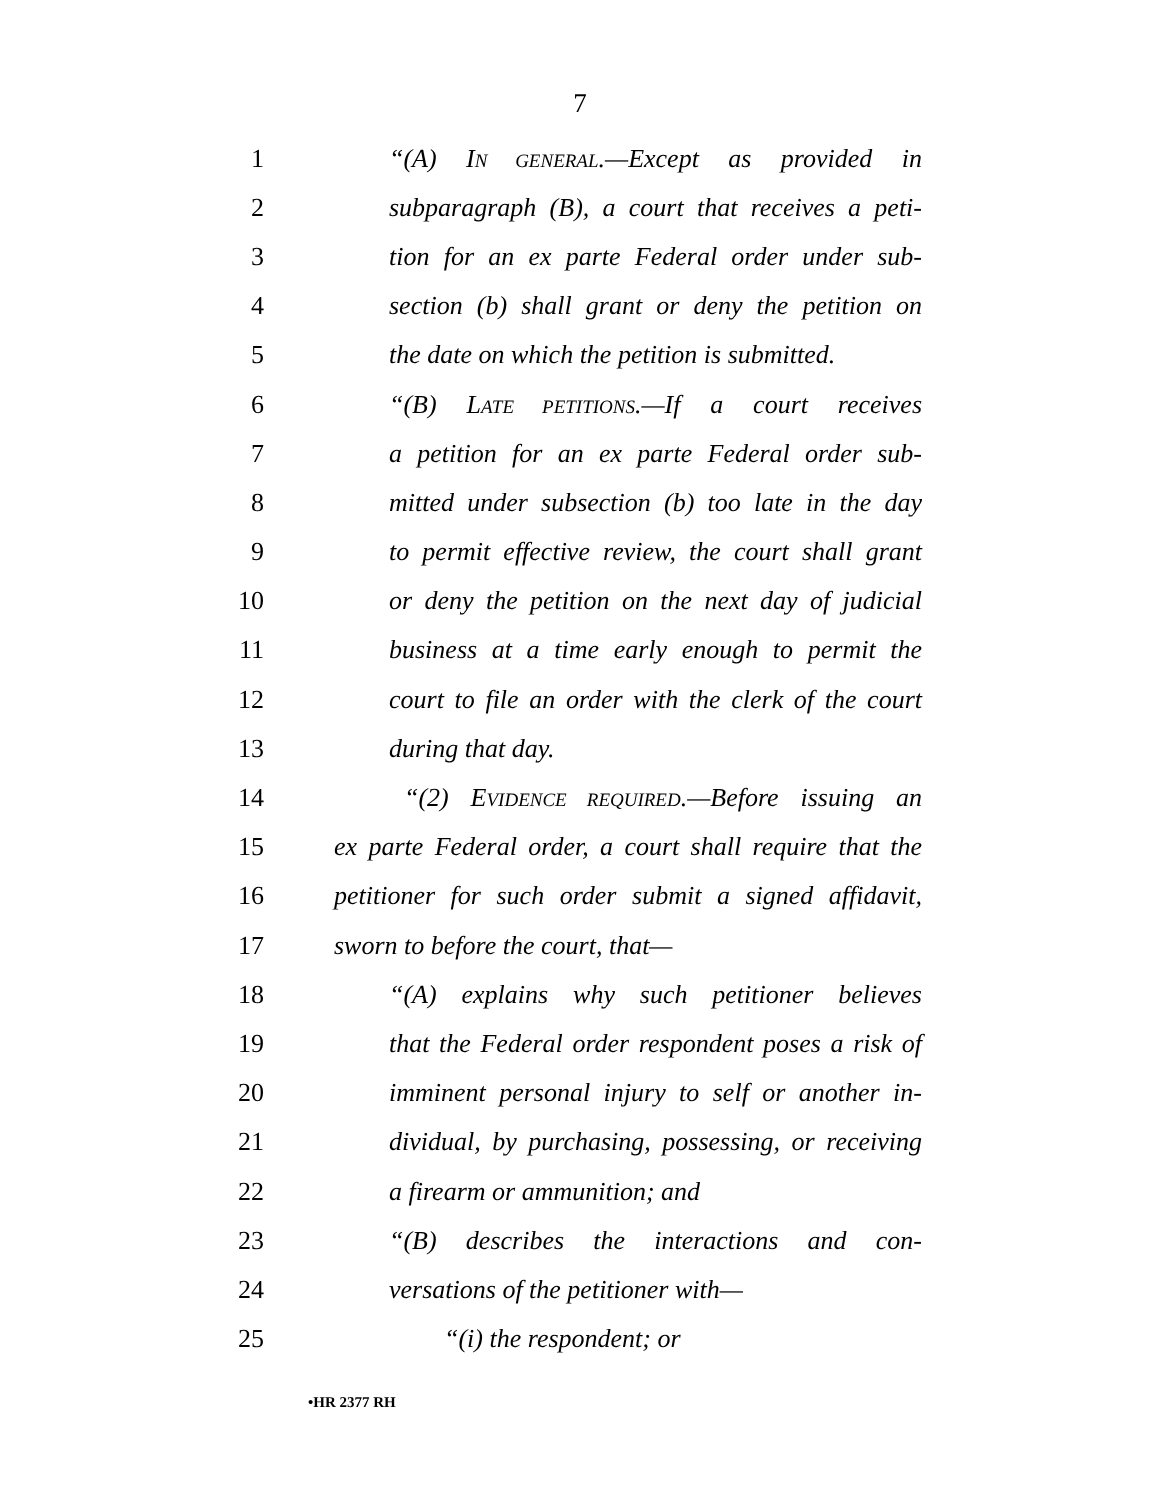7
1 “(A) IN GENERAL.—Except as provided in
2 subparagraph (B), a court that receives a peti-
3 tion for an ex parte Federal order under sub-
4 section (b) shall grant or deny the petition on
5 the date on which the petition is submitted.
6 “(B) LATE PETITIONS.—If a court receives
7 a petition for an ex parte Federal order sub-
8 mitted under subsection (b) too late in the day
9 to permit effective review, the court shall grant
10 or deny the petition on the next day of judicial
11 business at a time early enough to permit the
12 court to file an order with the clerk of the court
13 during that day.
14 “(2) EVIDENCE REQUIRED.—Before issuing an
15 ex parte Federal order, a court shall require that the
16 petitioner for such order submit a signed affidavit,
17 sworn to before the court, that—
18 “(A) explains why such petitioner believes
19 that the Federal order respondent poses a risk of
20 imminent personal injury to self or another in-
21 dividual, by purchasing, possessing, or receiving
22 a firearm or ammunition; and
23 “(B) describes the interactions and con-
24 versations of the petitioner with—
25 “(i) the respondent; or
•HR 2377 RH